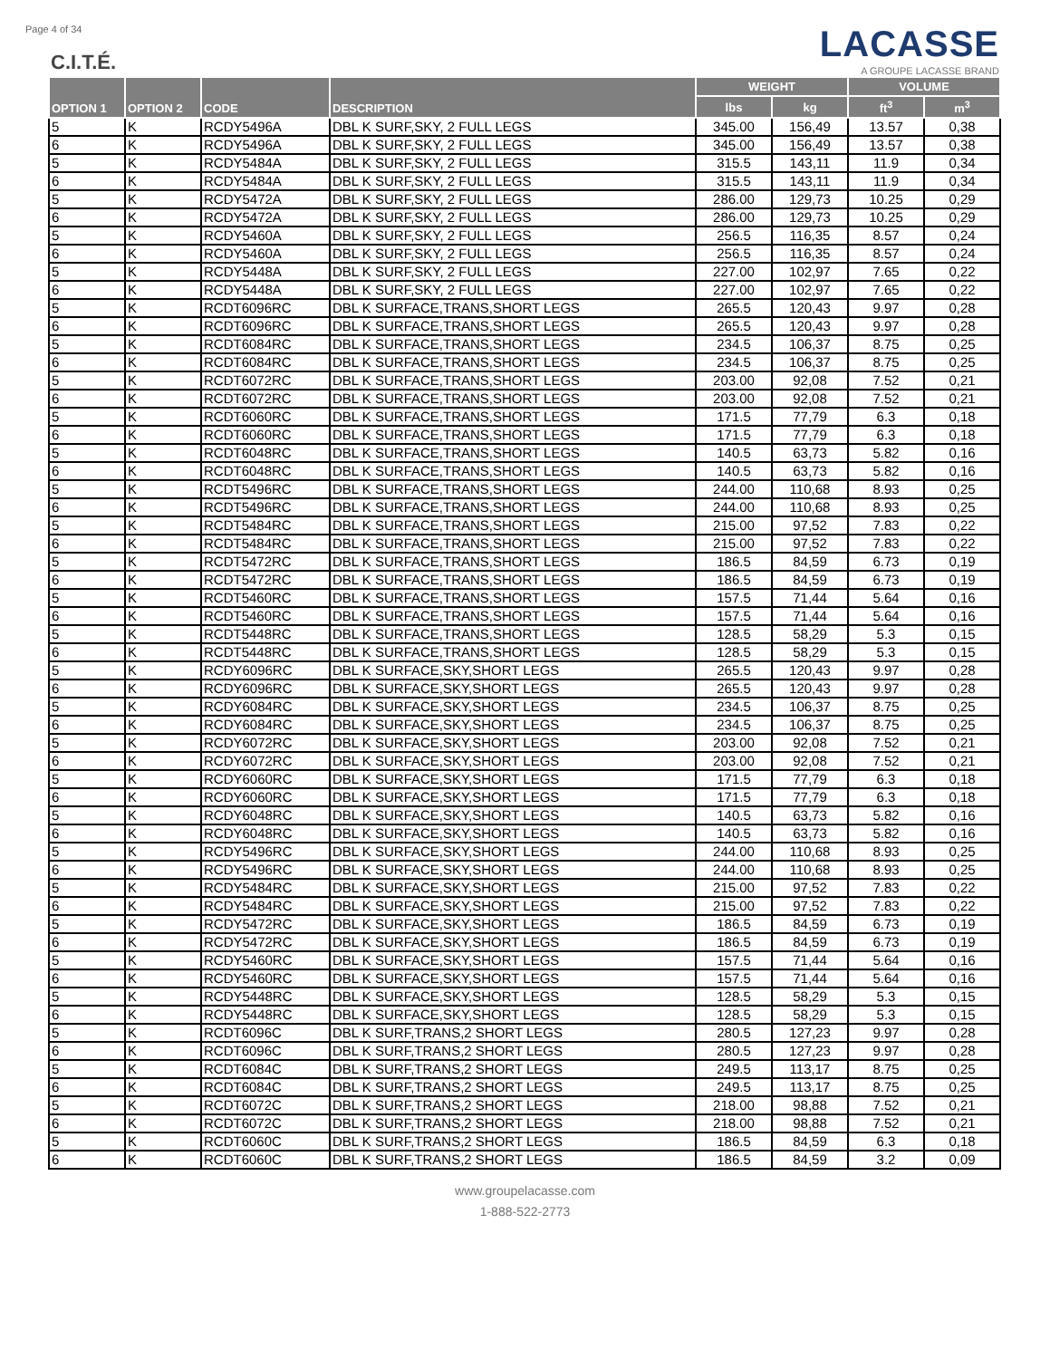Page 4 of 34
C.I.T.É.
LACASSE
A GROUPE LACASSE BRAND
| OPTION 1 | OPTION 2 | CODE | DESCRIPTION | WEIGHT | | VOLUME | |
| --- | --- | --- | --- | --- | --- | --- | --- |
| | | | | lbs | kg | ft<sup>3</sup> | m<sup>3</sup> |
| 5 | K | RCDY5496A | DBL K SURF,SKY, 2 FULL LEGS | 345.00 | 156,49 | 13.57 | 0,38 |
| 6 | K | RCDY5496A | DBL K SURF,SKY, 2 FULL LEGS | 345.00 | 156,49 | 13.57 | 0,38 |
| 5 | K | RCDY5484A | DBL K SURF,SKY, 2 FULL LEGS | 315.5 | 143,11 | 11.9 | 0,34 |
| 6 | K | RCDY5484A | DBL K SURF,SKY, 2 FULL LEGS | 315.5 | 143,11 | 11.9 | 0,34 |
| 5 | K | RCDY5472A | DBL K SURF,SKY, 2 FULL LEGS | 286.00 | 129,73 | 10.25 | 0,29 |
| 6 | K | RCDY5472A | DBL K SURF,SKY, 2 FULL LEGS | 286.00 | 129,73 | 10.25 | 0,29 |
| 5 | K | RCDY5460A | DBL K SURF,SKY, 2 FULL LEGS | 256.5 | 116,35 | 8.57 | 0,24 |
| 6 | K | RCDY5460A | DBL K SURF,SKY, 2 FULL LEGS | 256.5 | 116,35 | 8.57 | 0,24 |
| 5 | K | RCDY5448A | DBL K SURF,SKY, 2 FULL LEGS | 227.00 | 102,97 | 7.65 | 0,22 |
| 6 | K | RCDY5448A | DBL K SURF,SKY, 2 FULL LEGS | 227.00 | 102,97 | 7.65 | 0,22 |
| 5 | K | RCDT6096RC | DBL K SURFACE,TRANS,SHORT LEGS | 265.5 | 120,43 | 9.97 | 0,28 |
| 6 | K | RCDT6096RC | DBL K SURFACE,TRANS,SHORT LEGS | 265.5 | 120,43 | 9.97 | 0,28 |
| 5 | K | RCDT6084RC | DBL K SURFACE,TRANS,SHORT LEGS | 234.5 | 106,37 | 8.75 | 0,25 |
| 6 | K | RCDT6084RC | DBL K SURFACE,TRANS,SHORT LEGS | 234.5 | 106,37 | 8.75 | 0,25 |
| 5 | K | RCDT6072RC | DBL K SURFACE,TRANS,SHORT LEGS | 203.00 | 92,08 | 7.52 | 0,21 |
| 6 | K | RCDT6072RC | DBL K SURFACE,TRANS,SHORT LEGS | 203.00 | 92,08 | 7.52 | 0,21 |
| 5 | K | RCDT6060RC | DBL K SURFACE,TRANS,SHORT LEGS | 171.5 | 77,79 | 6.3 | 0,18 |
| 6 | K | RCDT6060RC | DBL K SURFACE,TRANS,SHORT LEGS | 171.5 | 77,79 | 6.3 | 0,18 |
| 5 | K | RCDT6048RC | DBL K SURFACE,TRANS,SHORT LEGS | 140.5 | 63,73 | 5.82 | 0,16 |
| 6 | K | RCDT6048RC | DBL K SURFACE,TRANS,SHORT LEGS | 140.5 | 63,73 | 5.82 | 0,16 |
| 5 | K | RCDT5496RC | DBL K SURFACE,TRANS,SHORT LEGS | 244.00 | 110,68 | 8.93 | 0,25 |
| 6 | K | RCDT5496RC | DBL K SURFACE,TRANS,SHORT LEGS | 244.00 | 110,68 | 8.93 | 0,25 |
| 5 | K | RCDT5484RC | DBL K SURFACE,TRANS,SHORT LEGS | 215.00 | 97,52 | 7.83 | 0,22 |
| 6 | K | RCDT5484RC | DBL K SURFACE,TRANS,SHORT LEGS | 215.00 | 97,52 | 7.83 | 0,22 |
| 5 | K | RCDT5472RC | DBL K SURFACE,TRANS,SHORT LEGS | 186.5 | 84,59 | 6.73 | 0,19 |
| 6 | K | RCDT5472RC | DBL K SURFACE,TRANS,SHORT LEGS | 186.5 | 84,59 | 6.73 | 0,19 |
| 5 | K | RCDT5460RC | DBL K SURFACE,TRANS,SHORT LEGS | 157.5 | 71,44 | 5.64 | 0,16 |
| 6 | K | RCDT5460RC | DBL K SURFACE,TRANS,SHORT LEGS | 157.5 | 71,44 | 5.64 | 0,16 |
| 5 | K | RCDT5448RC | DBL K SURFACE,TRANS,SHORT LEGS | 128.5 | 58,29 | 5.3 | 0,15 |
| 6 | K | RCDT5448RC | DBL K SURFACE,TRANS,SHORT LEGS | 128.5 | 58,29 | 5.3 | 0,15 |
| 5 | K | RCDY6096RC | DBL K SURFACE,SKY,SHORT LEGS | 265.5 | 120,43 | 9.97 | 0,28 |
| 6 | K | RCDY6096RC | DBL K SURFACE,SKY,SHORT LEGS | 265.5 | 120,43 | 9.97 | 0,28 |
| 5 | K | RCDY6084RC | DBL K SURFACE,SKY,SHORT LEGS | 234.5 | 106,37 | 8.75 | 0,25 |
| 6 | K | RCDY6084RC | DBL K SURFACE,SKY,SHORT LEGS | 234.5 | 106,37 | 8.75 | 0,25 |
| 5 | K | RCDY6072RC | DBL K SURFACE,SKY,SHORT LEGS | 203.00 | 92,08 | 7.52 | 0,21 |
| 6 | K | RCDY6072RC | DBL K SURFACE,SKY,SHORT LEGS | 203.00 | 92,08 | 7.52 | 0,21 |
| 5 | K | RCDY6060RC | DBL K SURFACE,SKY,SHORT LEGS | 171.5 | 77,79 | 6.3 | 0,18 |
| 6 | K | RCDY6060RC | DBL K SURFACE,SKY,SHORT LEGS | 171.5 | 77,79 | 6.3 | 0,18 |
| 5 | K | RCDY6048RC | DBL K SURFACE,SKY,SHORT LEGS | 140.5 | 63,73 | 5.82 | 0,16 |
| 6 | K | RCDY6048RC | DBL K SURFACE,SKY,SHORT LEGS | 140.5 | 63,73 | 5.82 | 0,16 |
| 5 | K | RCDY5496RC | DBL K SURFACE,SKY,SHORT LEGS | 244.00 | 110,68 | 8.93 | 0,25 |
| 6 | K | RCDY5496RC | DBL K SURFACE,SKY,SHORT LEGS | 244.00 | 110,68 | 8.93 | 0,25 |
| 5 | K | RCDY5484RC | DBL K SURFACE,SKY,SHORT LEGS | 215.00 | 97,52 | 7.83 | 0,22 |
| 6 | K | RCDY5484RC | DBL K SURFACE,SKY,SHORT LEGS | 215.00 | 97,52 | 7.83 | 0,22 |
| 5 | K | RCDY5472RC | DBL K SURFACE,SKY,SHORT LEGS | 186.5 | 84,59 | 6.73 | 0,19 |
| 6 | K | RCDY5472RC | DBL K SURFACE,SKY,SHORT LEGS | 186.5 | 84,59 | 6.73 | 0,19 |
| 5 | K | RCDY5460RC | DBL K SURFACE,SKY,SHORT LEGS | 157.5 | 71,44 | 5.64 | 0,16 |
| 6 | K | RCDY5460RC | DBL K SURFACE,SKY,SHORT LEGS | 157.5 | 71,44 | 5.64 | 0,16 |
| 5 | K | RCDY5448RC | DBL K SURFACE,SKY,SHORT LEGS | 128.5 | 58,29 | 5.3 | 0,15 |
| 6 | K | RCDY5448RC | DBL K SURFACE,SKY,SHORT LEGS | 128.5 | 58,29 | 5.3 | 0,15 |
| 5 | K | RCDT6096C | DBL K SURF,TRANS,2 SHORT LEGS | 280.5 | 127,23 | 9.97 | 0,28 |
| 6 | K | RCDT6096C | DBL K SURF,TRANS,2 SHORT LEGS | 280.5 | 127,23 | 9.97 | 0,28 |
| 5 | K | RCDT6084C | DBL K SURF,TRANS,2 SHORT LEGS | 249.5 | 113,17 | 8.75 | 0,25 |
| 6 | K | RCDT6084C | DBL K SURF,TRANS,2 SHORT LEGS | 249.5 | 113,17 | 8.75 | 0,25 |
| 5 | K | RCDT6072C | DBL K SURF,TRANS,2 SHORT LEGS | 218.00 | 98,88 | 7.52 | 0,21 |
| 6 | K | RCDT6072C | DBL K SURF,TRANS,2 SHORT LEGS | 218.00 | 98,88 | 7.52 | 0,21 |
| 5 | K | RCDT6060C | DBL K SURF,TRANS,2 SHORT LEGS | 186.5 | 84,59 | 6.3 | 0,18 |
| 6 | K | RCDT6060C | DBL K SURF,TRANS,2 SHORT LEGS | 186.5 | 84,59 | 3.2 | 0,09 |
www.groupelacasse.com
1-888-522-2773